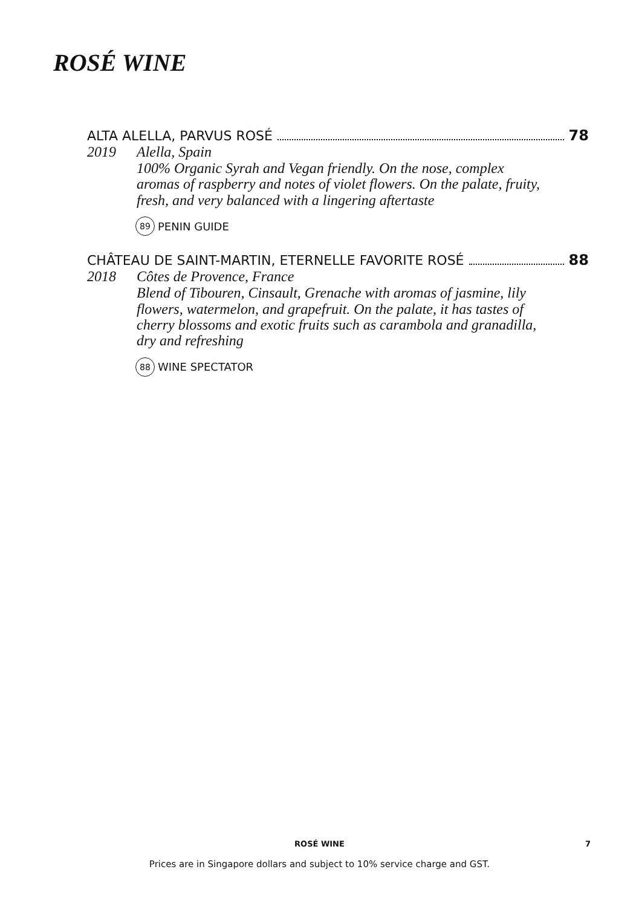ROSÉ WINE
ALTA ALELLA, PARVUS ROSÉ 78
2019 Alella, Spain
100% Organic Syrah and Vegan friendly. On the nose, complex aromas of raspberry and notes of violet flowers. On the palate, fruity, fresh, and very balanced with a lingering aftertaste
89 PENIN GUIDE
CHÂTEAU DE SAINT-MARTIN, ETERNELLE FAVORITE ROSÉ 88
2018 Côtes de Provence, France
Blend of Tibouren, Cinsault, Grenache with aromas of jasmine, lily flowers, watermelon, and grapefruit. On the palate, it has tastes of cherry blossoms and exotic fruits such as carambola and granadilla, dry and refreshing
88 WINE SPECTATOR
ROSÉ WINE
7
Prices are in Singapore dollars and subject to 10% service charge and GST.